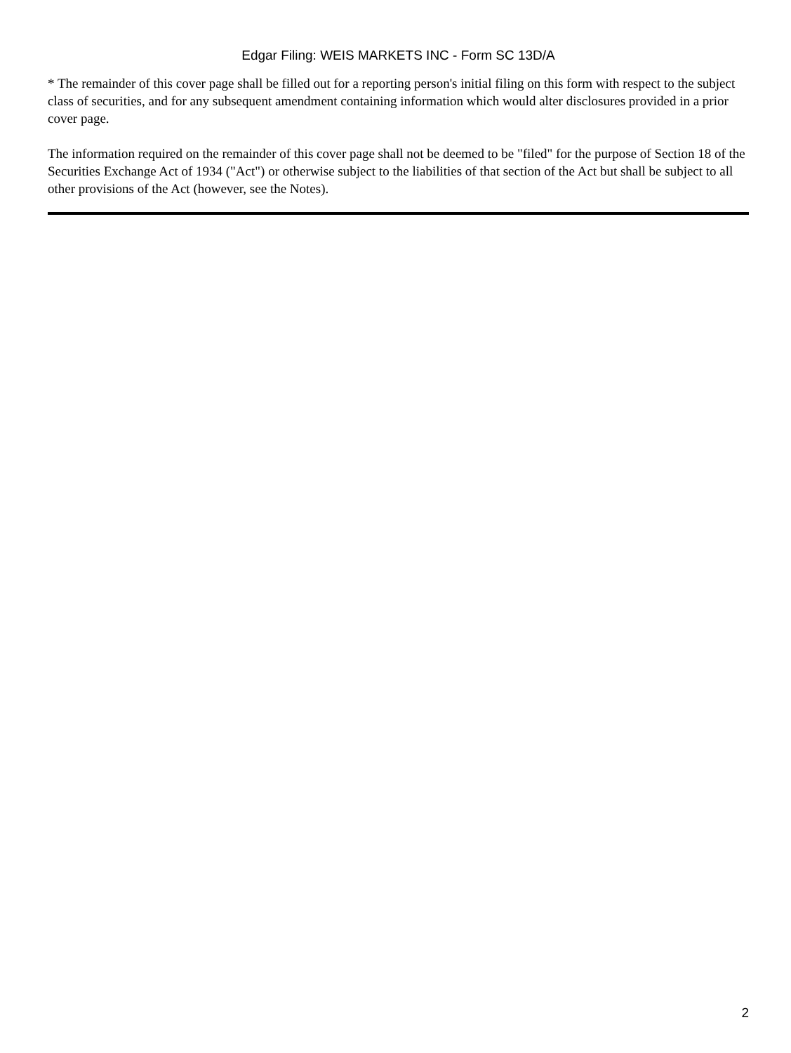Edgar Filing: WEIS MARKETS INC - Form SC 13D/A
* The remainder of this cover page shall be filled out for a reporting person's initial filing on this form with respect to the subject class of securities, and for any subsequent amendment containing information which would alter disclosures provided in a prior cover page.
The information required on the remainder of this cover page shall not be deemed to be "filed" for the purpose of Section 18 of the Securities Exchange Act of 1934 ("Act") or otherwise subject to the liabilities of that section of the Act but shall be subject to all other provisions of the Act (however, see the Notes).
2